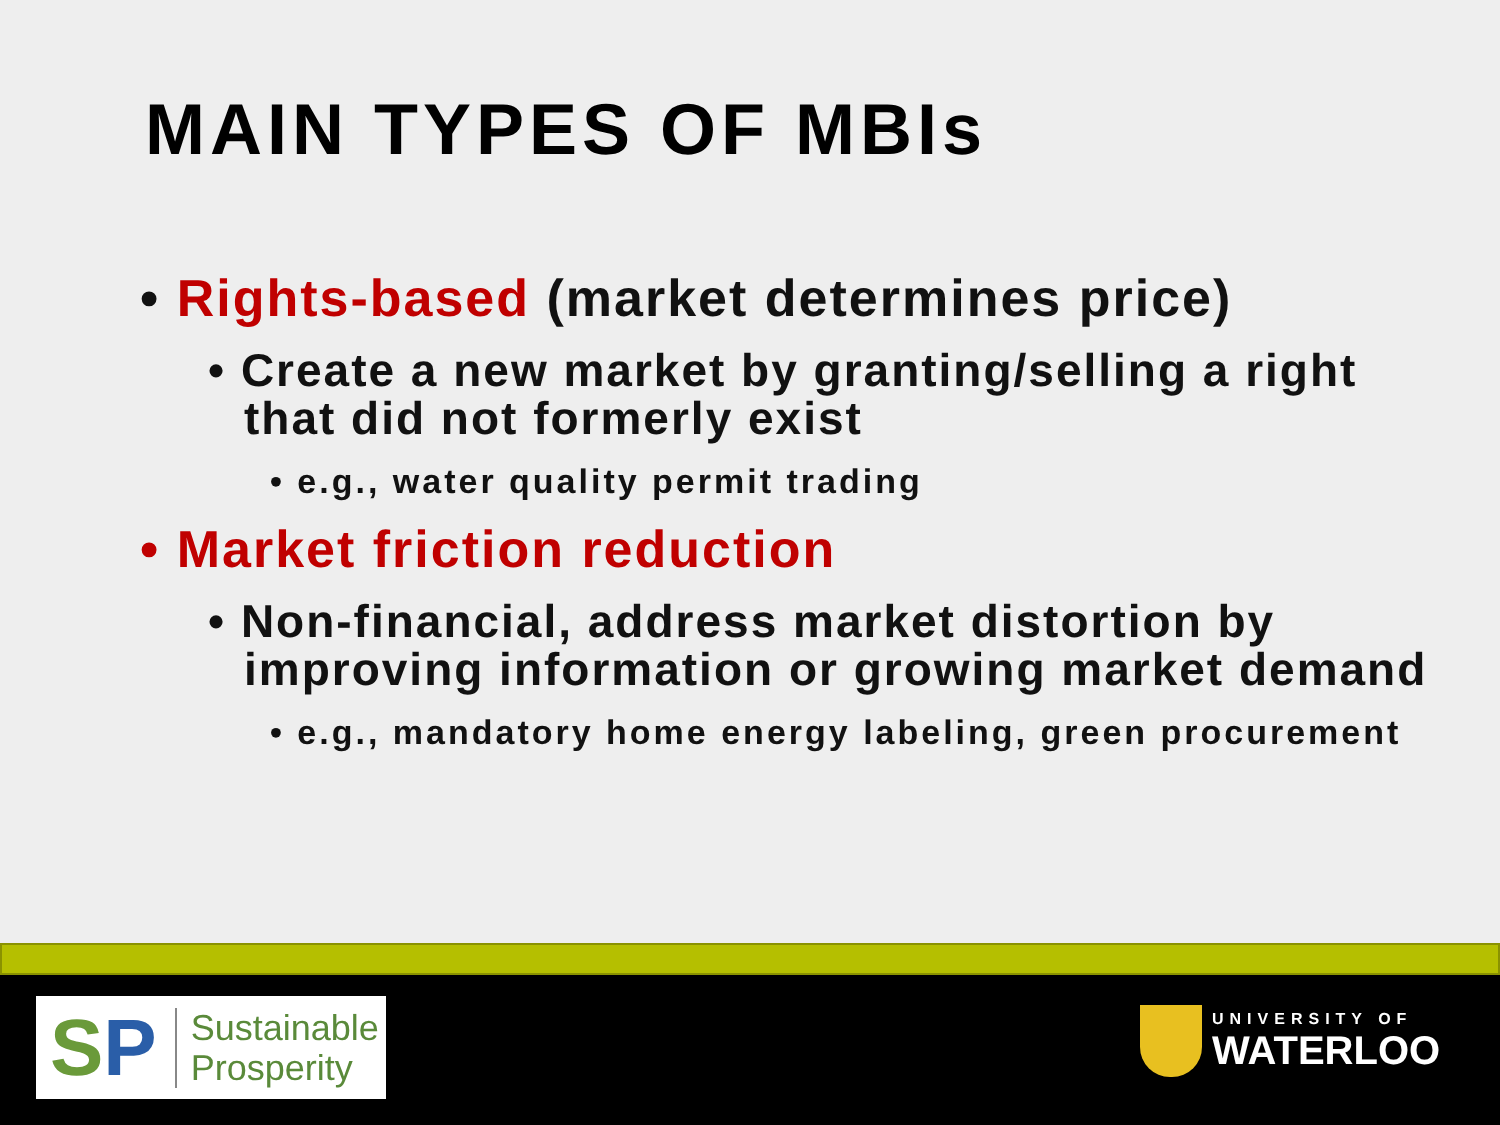MAIN TYPES OF MBIs
• Rights-based (market determines price)
• Create a new market by granting/selling a right that did not formerly exist
• e.g., water quality permit trading
• Market friction reduction
• Non-financial, address market distortion by improving information or growing market demand
• e.g., mandatory home energy labeling, green procurement
SP
Sustainable
Prosperity
UNIVERSITY OF
WATERLOO